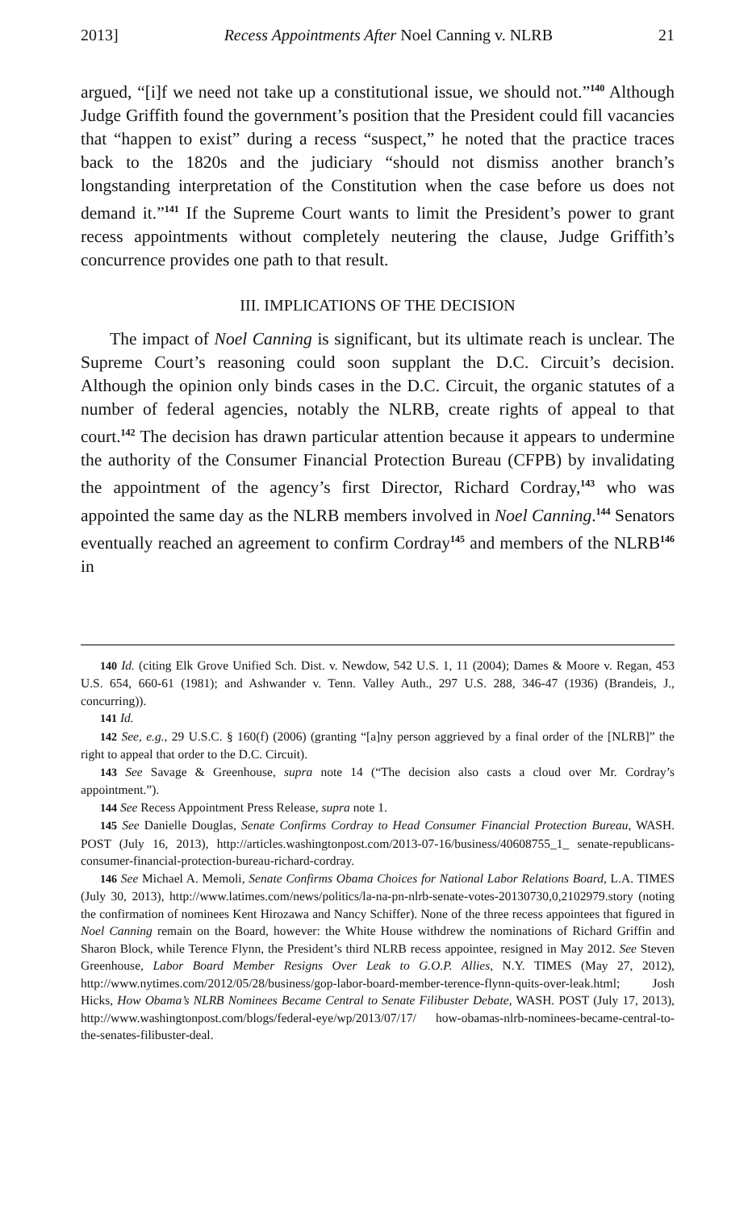2013] Recess Appointments After Noel Canning v. NLRB 21
argued, “[i]f we need not take up a constitutional issue, we should not.”<sup>140</sup> Although Judge Griffith found the government’s position that the President could fill vacancies that “happen to exist” during a recess “suspect,” he noted that the practice traces back to the 1820s and the judiciary “should not dismiss another branch’s longstanding interpretation of the Constitution when the case before us does not demand it.”<sup>141</sup> If the Supreme Court wants to limit the President’s power to grant recess appointments without completely neutering the clause, Judge Griffith’s concurrence provides one path to that result.
III. IMPLICATIONS OF THE DECISION
The impact of Noel Canning is significant, but its ultimate reach is unclear. The Supreme Court’s reasoning could soon supplant the D.C. Circuit’s decision. Although the opinion only binds cases in the D.C. Circuit, the organic statutes of a number of federal agencies, notably the NLRB, create rights of appeal to that court.<sup>142</sup> The decision has drawn particular attention because it appears to undermine the authority of the Consumer Financial Protection Bureau (CFPB) by invalidating the appointment of the agency’s first Director, Richard Cordray,<sup>143</sup> who was appointed the same day as the NLRB members involved in Noel Canning.<sup>144</sup> Senators eventually reached an agreement to confirm Cordray<sup>145</sup> and members of the NLRB<sup>146</sup> in
140 Id. (citing Elk Grove Unified Sch. Dist. v. Newdow, 542 U.S. 1, 11 (2004); Dames & Moore v. Regan, 453 U.S. 654, 660-61 (1981); and Ashwander v. Tenn. Valley Auth., 297 U.S. 288, 346-47 (1936) (Brandeis, J., concurring)).
141 Id.
142 See, e.g., 29 U.S.C. § 160(f) (2006) (granting “[a]ny person aggrieved by a final order of the [NLRB]” the right to appeal that order to the D.C. Circuit).
143 See Savage & Greenhouse, supra note 14 (“The decision also casts a cloud over Mr. Cordray’s appointment.”).
144 See Recess Appointment Press Release, supra note 1.
145 See Danielle Douglas, Senate Confirms Cordray to Head Consumer Financial Protection Bureau, WASH. POST (July 16, 2013), http://articles.washingtonpost.com/2013-07-16/business/40608755_1_ senate-republicans-consumer-financial-protection-bureau-richard-cordray.
146 See Michael A. Memoli, Senate Confirms Obama Choices for National Labor Relations Board, L.A. TIMES (July 30, 2013), http://www.latimes.com/news/politics/la-na-pn-nlrb-senate-votes-20130730,0,2102979.story (noting the confirmation of nominees Kent Hirozawa and Nancy Schiffer). None of the three recess appointees that figured in Noel Canning remain on the Board, however: the White House withdrew the nominations of Richard Griffin and Sharon Block, while Terence Flynn, the President’s third NLRB recess appointee, resigned in May 2012. See Steven Greenhouse, Labor Board Member Resigns Over Leak to G.O.P. Allies, N.Y. TIMES (May 27, 2012), http://www.nytimes.com/2012/05/28/business/gop-labor-board-member-terence-flynn-quits-over-leak.html; Josh Hicks, How Obama’s NLRB Nominees Became Central to Senate Filibuster Debate, WASH. POST (July 17, 2013), http://www.washingtonpost.com/blogs/federal-eye/wp/2013/07/17/ how-obamas-nlrb-nominees-became-central-to-the-senates-filibuster-deal.